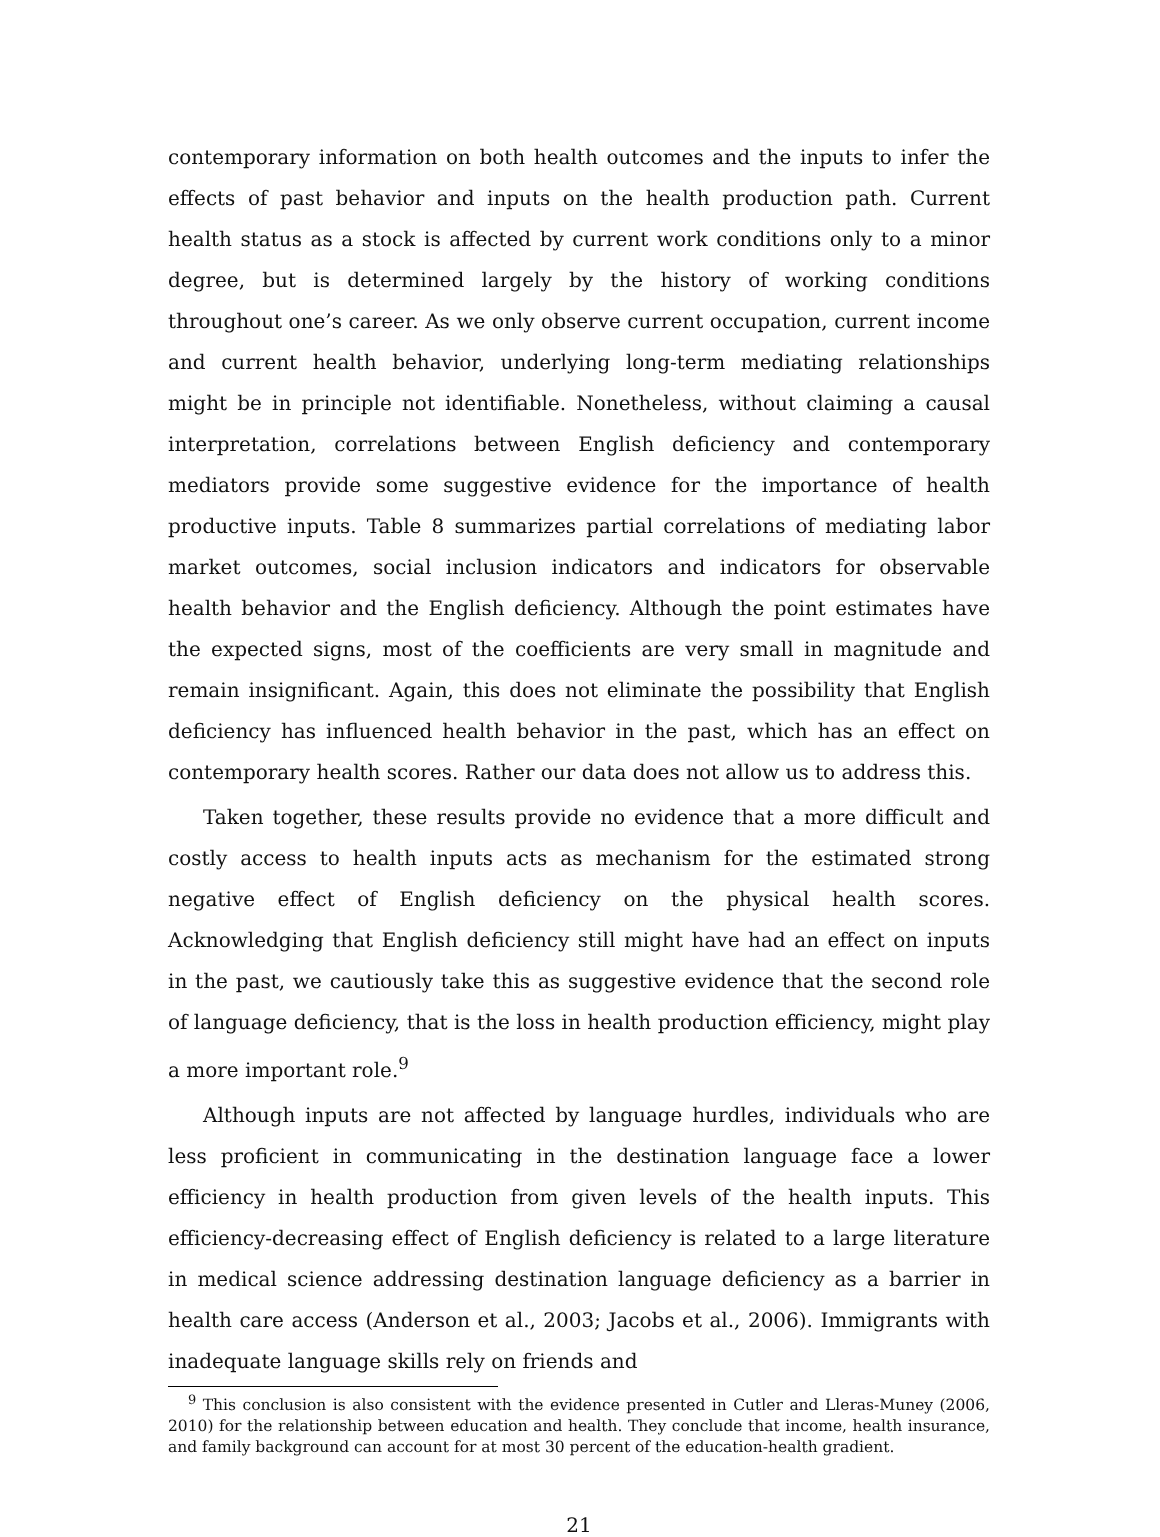contemporary information on both health outcomes and the inputs to infer the effects of past behavior and inputs on the health production path. Current health status as a stock is affected by current work conditions only to a minor degree, but is determined largely by the history of working conditions throughout one’s career. As we only observe current occupation, current income and current health behavior, underlying long-term mediating relationships might be in principle not identifiable. Nonetheless, without claiming a causal interpretation, correlations between English deficiency and contemporary mediators provide some suggestive evidence for the importance of health productive inputs. Table 8 summarizes partial correlations of mediating labor market outcomes, social inclusion indicators and indicators for observable health behavior and the English deficiency. Although the point estimates have the expected signs, most of the coefficients are very small in magnitude and remain insignificant. Again, this does not eliminate the possibility that English deficiency has influenced health behavior in the past, which has an effect on contemporary health scores. Rather our data does not allow us to address this.
Taken together, these results provide no evidence that a more difficult and costly access to health inputs acts as mechanism for the estimated strong negative effect of English deficiency on the physical health scores. Acknowledging that English deficiency still might have had an effect on inputs in the past, we cautiously take this as suggestive evidence that the second role of language deficiency, that is the loss in health production efficiency, might play a more important role.<sup>9</sup>
Although inputs are not affected by language hurdles, individuals who are less proficient in communicating in the destination language face a lower efficiency in health production from given levels of the health inputs. This efficiency-decreasing effect of English deficiency is related to a large literature in medical science addressing destination language deficiency as a barrier in health care access (Anderson et al., 2003; Jacobs et al., 2006). Immigrants with inadequate language skills rely on friends and
<sup>9</sup> This conclusion is also consistent with the evidence presented in Cutler and Lleras-Muney (2006, 2010) for the relationship between education and health. They conclude that income, health insurance, and family background can account for at most 30 percent of the education-health gradient.
21